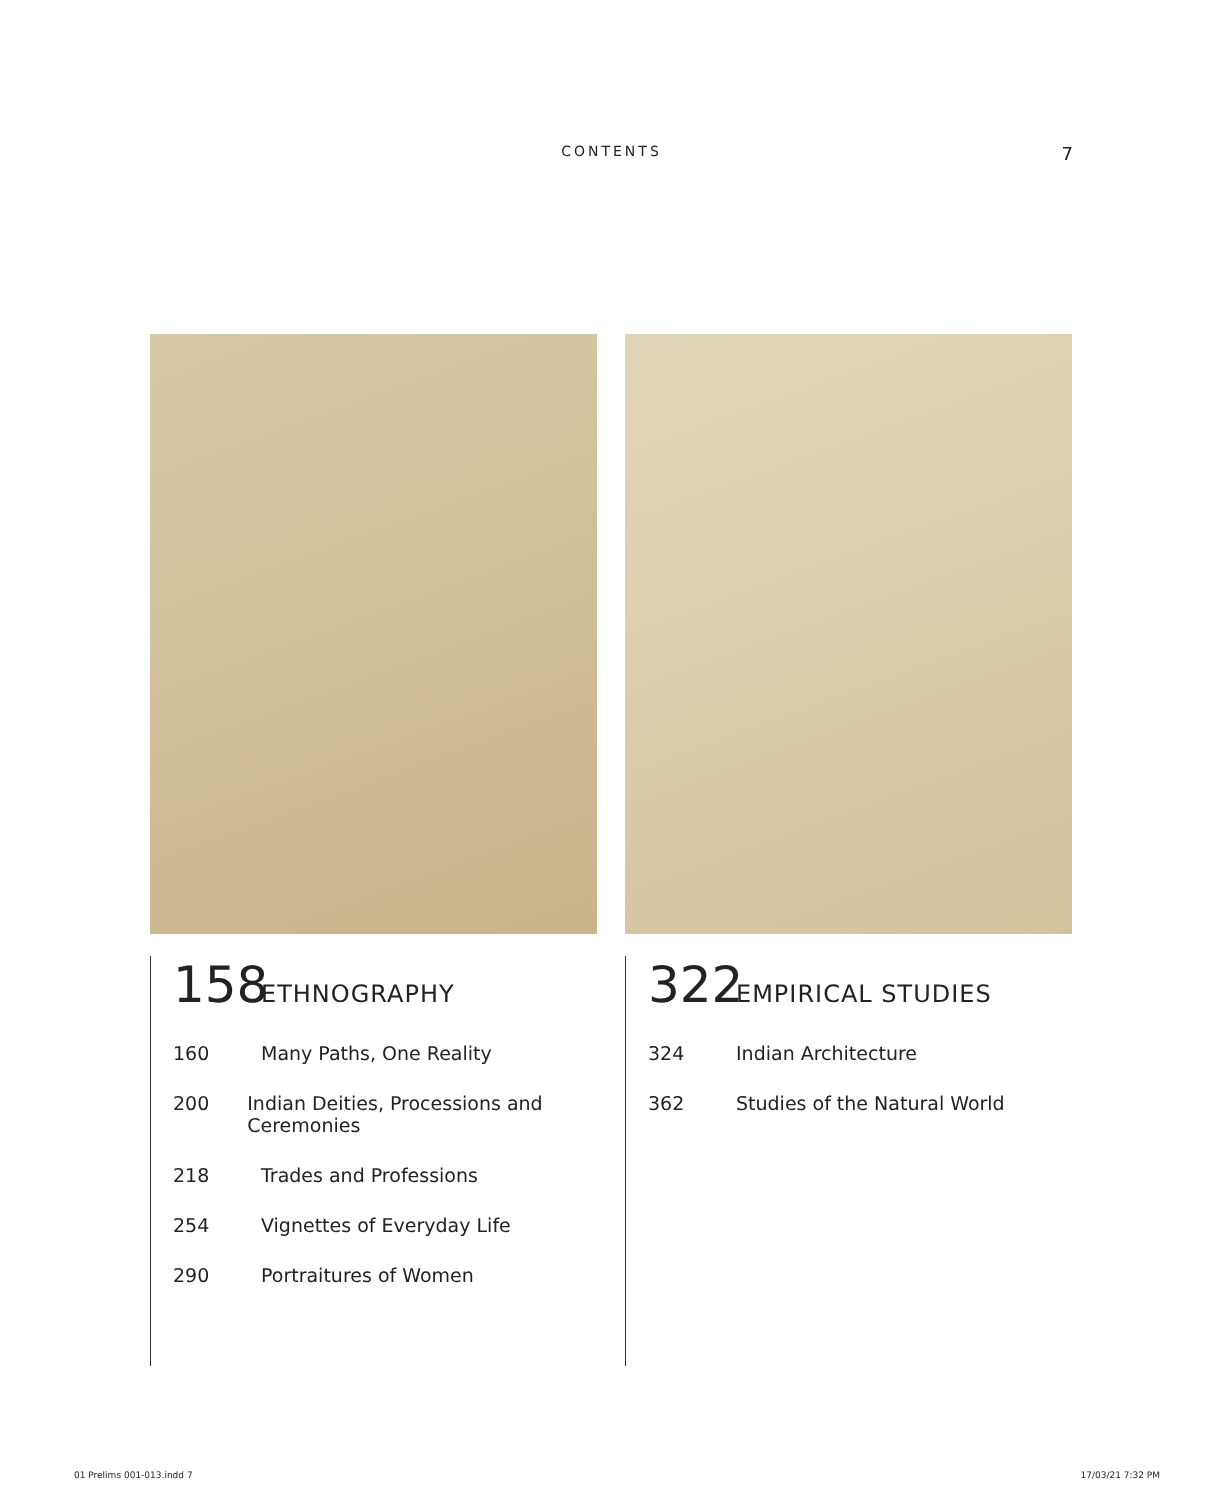CONTENTS
7
158 ETHNOGRAPHY
160 Many Paths, One Reality
200 Indian Deities, Processions and Ceremonies
218 Trades and Professions
254 Vignettes of Everyday Life
290 Portraitures of Women
322 EMPIRICAL STUDIES
324 Indian Architecture
362 Studies of the Natural World
01 Prelims 001-013.indd 7 17/03/21 7:32 PM